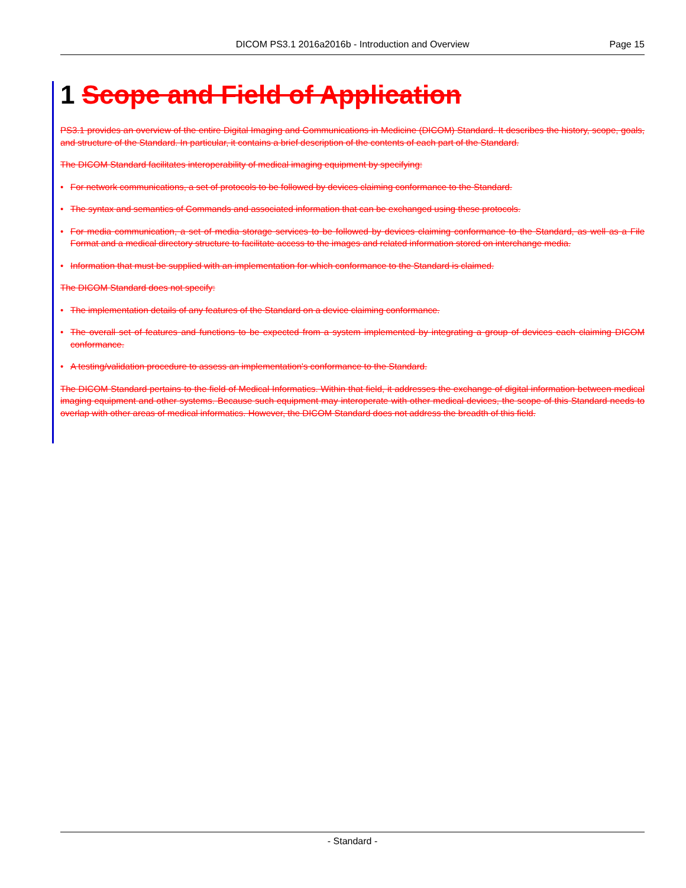DICOM PS3.1 2016a2016b - Introduction and Overview Page 15
1 Scope and Field of Application
PS3.1 provides an overview of the entire Digital Imaging and Communications in Medicine (DICOM) Standard. It describes the history, scope, goals, and structure of the Standard. In particular, it contains a brief description of the contents of each part of the Standard.
The DICOM Standard facilitates interoperability of medical imaging equipment by specifying:
• For network communications, a set of protocols to be followed by devices claiming conformance to the Standard.
• The syntax and semantics of Commands and associated information that can be exchanged using these protocols.
• For media communication, a set of media storage services to be followed by devices claiming conformance to the Standard, as well as a File Format and a medical directory structure to facilitate access to the images and related information stored on interchange media.
• Information that must be supplied with an implementation for which conformance to the Standard is claimed.
The DICOM Standard does not specify:
• The implementation details of any features of the Standard on a device claiming conformance.
• The overall set of features and functions to be expected from a system implemented by integrating a group of devices each claiming DICOM conformance.
• A testing/validation procedure to assess an implementation's conformance to the Standard.
The DICOM Standard pertains to the field of Medical Informatics. Within that field, it addresses the exchange of digital information between medical imaging equipment and other systems. Because such equipment may interoperate with other medical devices, the scope of this Standard needs to overlap with other areas of medical informatics. However, the DICOM Standard does not address the breadth of this field.
- Standard -